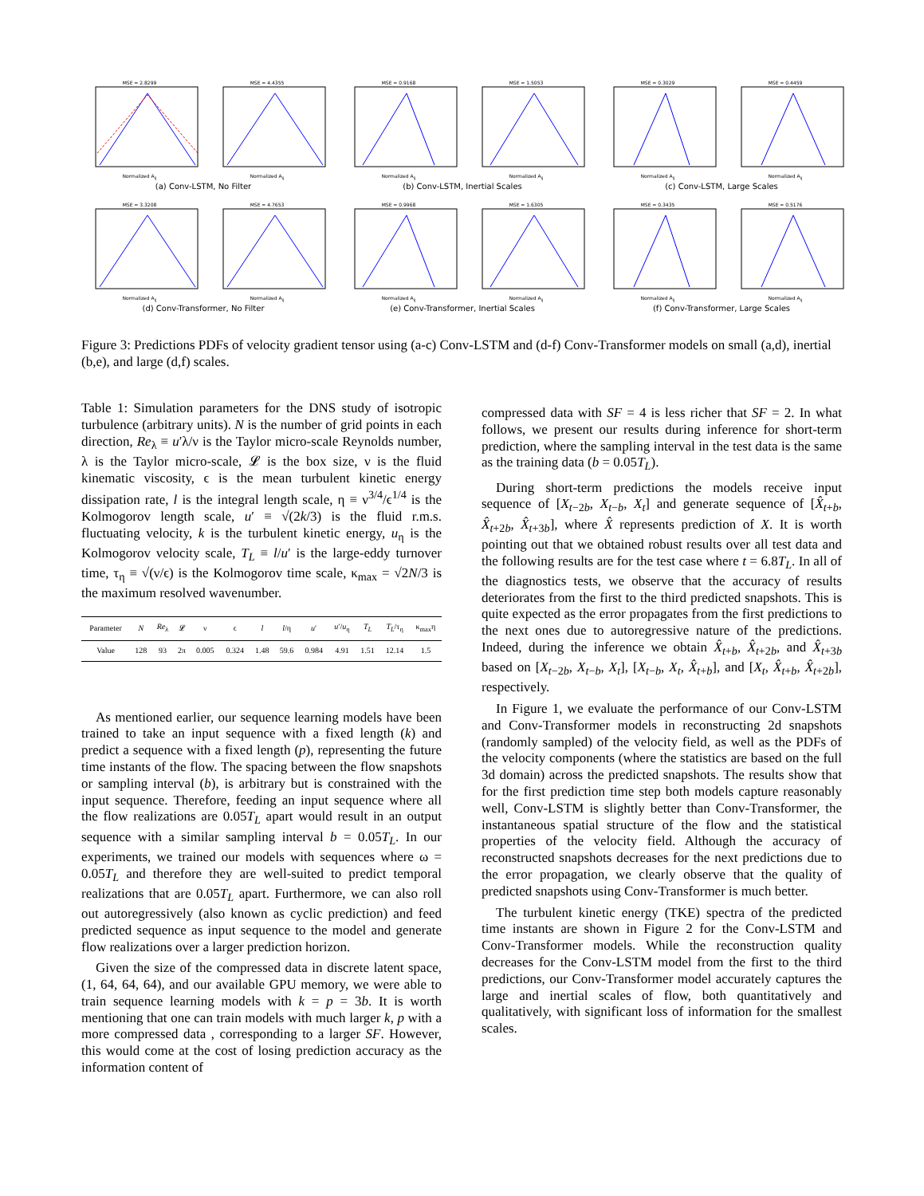MSE = 2.8299Normalized A<sub>ij</sub> MSE = 4.4355Normalized A<sub>ij</sub>
(a) Conv-LSTM, No Filter
MSE = 0.9168Normalized A<sub>ij</sub> MSE = 1.5053Normalized A<sub>ij</sub>
(b) Conv-LSTM, Inertial Scales
MSE = 0.3029Normalized A<sub>ij</sub> MSE = 0.4459Normalized A<sub>ij</sub>
(c) Conv-LSTM, Large Scales
MSE = 3.3208Normalized A<sub>ij</sub> MSE = 4.7653Normalized A<sub>ij</sub>
(d) Conv-Transformer, No Filter
MSE = 0.9968Normalized A<sub>ij</sub> MSE = 1.6305Normalized A<sub>ij</sub>
(e) Conv-Transformer, Inertial Scales
MSE = 0.3435Normalized A<sub>ij</sub> MSE = 0.5176Normalized A<sub>ij</sub>
(f) Conv-Transformer, Large Scales
Figure 3: Predictions PDFs of velocity gradient tensor using (a-c) Conv-LSTM and (d-f) Conv-Transformer models on small (a,d), inertial (b,e), and large (d,f) scales.
Table 1: Simulation parameters for the DNS study of isotropic turbulence (arbitrary units). N is the number of grid points in each direction, Re<sub>λ</sub> ≡ u′λ/ν is the Taylor micro-scale Reynolds number, λ is the Taylor micro-scale, 𝓛 is the box size, ν is the fluid kinematic viscosity, ϵ is the mean turbulent kinetic energy dissipation rate, l is the integral length scale, η ≡ ν<sup>3/4</sup>/ϵ<sup>1/4</sup> is the Kolmogorov length scale, u′ ≡ √(2k/3) is the fluid r.m.s. fluctuating velocity, k is the turbulent kinetic energy, u<sub>η</sub> is the Kolmogorov velocity scale, T<sub>L</sub> ≡ l/u′ is the large-eddy turnover time, τ<sub>η</sub> ≡ √(ν/ϵ) is the Kolmogorov time scale, κ<sub>max</sub> = √2N/3 is the maximum resolved wavenumber.
| Parameter | N | Re<sub>λ</sub> | 𝓛 | ν | ϵ | l | l /η | u ′ | u ′/ u<sub>η</sub> | T<sub>L</sub> | T<sub>L</sub> /τ<sub>η</sub> | κ<sub>max</sub>η |
| --- | --- | --- | --- | --- | --- | --- | --- | --- | --- | --- | --- | --- |
| Value | 128 | 93 | 2π | 0.005 | 0.324 | 1.48 | 59.6 | 0.984 | 4.91 | 1.51 | 12.14 | 1.5 |
As mentioned earlier, our sequence learning models have been trained to take an input sequence with a fixed length (k) and predict a sequence with a fixed length (p), representing the future time instants of the flow. The spacing between the flow snapshots or sampling interval (b), is arbitrary but is constrained with the input sequence. Therefore, feeding an input sequence where all the flow realizations are 0.05T<sub>L</sub> apart would result in an output sequence with a similar sampling interval b = 0.05T<sub>L</sub>. In our experiments, we trained our models with sequences where ω = 0.05T<sub>L</sub> and therefore they are well-suited to predict temporal realizations that are 0.05T<sub>L</sub> apart. Furthermore, we can also roll out autoregressively (also known as cyclic prediction) and feed predicted sequence as input sequence to the model and generate flow realizations over a larger prediction horizon.
Given the size of the compressed data in discrete latent space, (1, 64, 64, 64), and our available GPU memory, we were able to train sequence learning models with k = p = 3b. It is worth mentioning that one can train models with much larger k, p with a more compressed data , corresponding to a larger SF. However, this would come at the cost of losing prediction accuracy as the information content of
compressed data with SF = 4 is less richer that SF = 2. In what follows, we present our results during inference for short-term prediction, where the sampling interval in the test data is the same as the training data (b = 0.05T<sub>L</sub>).
During short-term predictions the models receive input sequence of [X<sub>t−2b</sub>, X<sub>t−b</sub>, X<sub>t</sub>] and generate sequence of [X̂<sub>t+b</sub>, X̂<sub>t+2b</sub>, X̂<sub>t+3b</sub>], where X̂ represents prediction of X. It is worth pointing out that we obtained robust results over all test data and the following results are for the test case where t = 6.8T<sub>L</sub>. In all of the diagnostics tests, we observe that the accuracy of results deteriorates from the first to the third predicted snapshots. This is quite expected as the error propagates from the first predictions to the next ones due to autoregressive nature of the predictions. Indeed, during the inference we obtain X̂<sub>t+b</sub>, X̂<sub>t+2b</sub>, and X̂<sub>t+3b</sub> based on [X<sub>t−2b</sub>, X<sub>t−b</sub>, X<sub>t</sub>], [X<sub>t−b</sub>, X<sub>t</sub>, X̂<sub>t+b</sub>], and [X<sub>t</sub>, X̂<sub>t+b</sub>, X̂<sub>t+2b</sub>], respectively.
In Figure 1, we evaluate the performance of our Conv-LSTM and Conv-Transformer models in reconstructing 2d snapshots (randomly sampled) of the velocity field, as well as the PDFs of the velocity components (where the statistics are based on the full 3d domain) across the predicted snapshots. The results show that for the first prediction time step both models capture reasonably well, Conv-LSTM is slightly better than Conv-Transformer, the instantaneous spatial structure of the flow and the statistical properties of the velocity field. Although the accuracy of reconstructed snapshots decreases for the next predictions due to the error propagation, we clearly observe that the quality of predicted snapshots using Conv-Transformer is much better.
The turbulent kinetic energy (TKE) spectra of the predicted time instants are shown in Figure 2 for the Conv-LSTM and Conv-Transformer models. While the reconstruction quality decreases for the Conv-LSTM model from the first to the third predictions, our Conv-Transformer model accurately captures the large and inertial scales of flow, both quantitatively and qualitatively, with significant loss of information for the smallest scales.